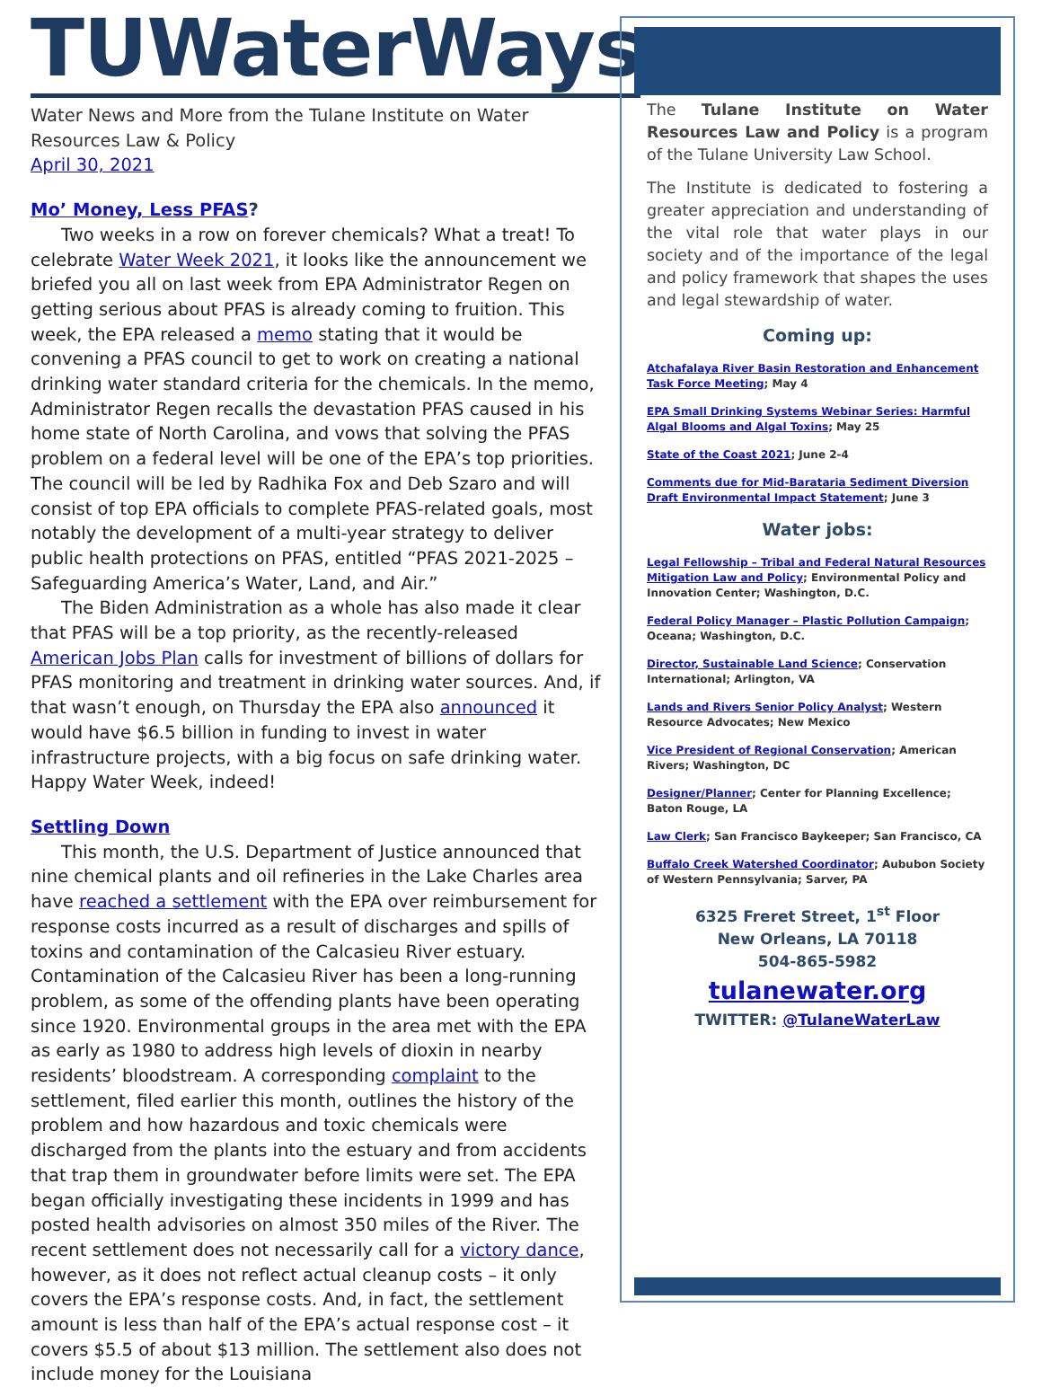TUWaterWays
Water News and More from the Tulane Institute on Water Resources Law & Policy
April 30, 2021
Mo’ Money, Less PFAS?
Two weeks in a row on forever chemicals? What a treat! To celebrate Water Week 2021, it looks like the announcement we briefed you all on last week from EPA Administrator Regen on getting serious about PFAS is already coming to fruition. This week, the EPA released a memo stating that it would be convening a PFAS council to get to work on creating a national drinking water standard criteria for the chemicals. In the memo, Administrator Regen recalls the devastation PFAS caused in his home state of North Carolina, and vows that solving the PFAS problem on a federal level will be one of the EPA’s top priorities. The council will be led by Radhika Fox and Deb Szaro and will consist of top EPA officials to complete PFAS-related goals, most notably the development of a multi-year strategy to deliver public health protections on PFAS, entitled “PFAS 2021-2025 – Safeguarding America’s Water, Land, and Air.”
The Biden Administration as a whole has also made it clear that PFAS will be a top priority, as the recently-released American Jobs Plan calls for investment of billions of dollars for PFAS monitoring and treatment in drinking water sources. And, if that wasn’t enough, on Thursday the EPA also announced it would have $6.5 billion in funding to invest in water infrastructure projects, with a big focus on safe drinking water. Happy Water Week, indeed!
Settling Down
This month, the U.S. Department of Justice announced that nine chemical plants and oil refineries in the Lake Charles area have reached a settlement with the EPA over reimbursement for response costs incurred as a result of discharges and spills of toxins and contamination of the Calcasieu River estuary. Contamination of the Calcasieu River has been a long-running problem, as some of the offending plants have been operating since 1920. Environmental groups in the area met with the EPA as early as 1980 to address high levels of dioxin in nearby residents’ bloodstream. A corresponding complaint to the settlement, filed earlier this month, outlines the history of the problem and how hazardous and toxic chemicals were discharged from the plants into the estuary and from accidents that trap them in groundwater before limits were set. The EPA began officially investigating these incidents in 1999 and has posted health advisories on almost 350 miles of the River. The recent settlement does not necessarily call for a victory dance, however, as it does not reflect actual cleanup costs – it only covers the EPA’s response costs. And, in fact, the settlement amount is less than half of the EPA’s actual response cost – it covers $5.5 of about $13 million. The settlement also does not include money for the Louisiana
The Tulane Institute on Water Resources Law and Policy is a program of the Tulane University Law School.
The Institute is dedicated to fostering a greater appreciation and understanding of the vital role that water plays in our society and of the importance of the legal and policy framework that shapes the uses and legal stewardship of water.
Coming up:
Atchafalaya River Basin Restoration and Enhancement Task Force Meeting; May 4
EPA Small Drinking Systems Webinar Series: Harmful Algal Blooms and Algal Toxins; May 25
State of the Coast 2021; June 2-4
Comments due for Mid-Barataria Sediment Diversion Draft Environmental Impact Statement; June 3
Water jobs:
Legal Fellowship – Tribal and Federal Natural Resources Mitigation Law and Policy; Environmental Policy and Innovation Center; Washington, D.C.
Federal Policy Manager – Plastic Pollution Campaign; Oceana; Washington, D.C.
Director, Sustainable Land Science; Conservation International; Arlington, VA
Lands and Rivers Senior Policy Analyst; Western Resource Advocates; New Mexico
Vice President of Regional Conservation; American Rivers; Washington, DC
Designer/Planner; Center for Planning Excellence; Baton Rouge, LA
Law Clerk; San Francisco Baykeeper; San Francisco, CA
Buffalo Creek Watershed Coordinator; Aububon Society of Western Pennsylvania; Sarver, PA
6325 Freret Street, 1<sup>st</sup> Floor
New Orleans, LA 70118
504-865-5982
tulanewater.org
TWITTER: @TulaneWaterLaw